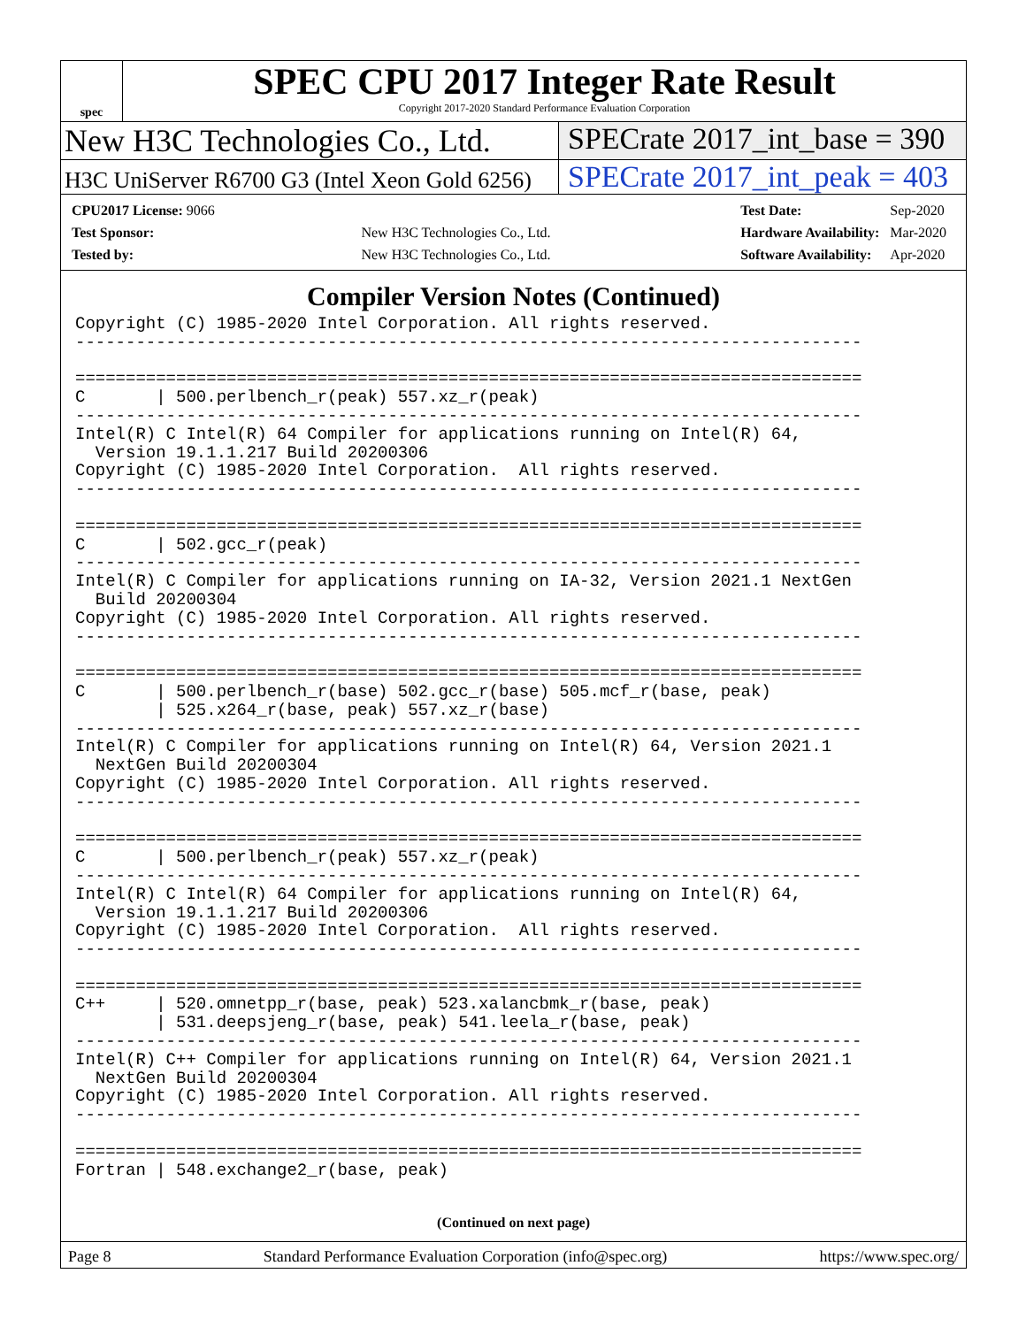spec
SPEC CPU 2017 Integer Rate Result
Copyright 2017-2020 Standard Performance Evaluation Corporation
New H3C Technologies Co., Ltd. SPECrate 2017_int_base = 390
H3C UniServer R6700 G3 (Intel Xeon Gold 6256)
SPECrate 2017_int_peak = 403
| CPU2017 License: 9066 | |
| Test Sponsor: | New H3C Technologies Co., Ltd. |
| Tested by: | New H3C Technologies Co., Ltd. |
| Test Date: | Sep-2020 |
| Hardware Availability: | Mar-2020 |
| Software Availability: | Apr-2020 |
Compiler Version Notes (Continued)
Copyright (C) 1985-2020 Intel Corporation. All rights reserved.
------------------------------------------------------------------------------

==============================================================================
C       | 500.perlbench_r(peak) 557.xz_r(peak)
------------------------------------------------------------------------------
Intel(R) C Intel(R) 64 Compiler for applications running on Intel(R) 64,
  Version 19.1.1.217 Build 20200306
Copyright (C) 1985-2020 Intel Corporation.  All rights reserved.
------------------------------------------------------------------------------

==============================================================================
C       | 502.gcc_r(peak)
------------------------------------------------------------------------------
Intel(R) C Compiler for applications running on IA-32, Version 2021.1 NextGen
  Build 20200304
Copyright (C) 1985-2020 Intel Corporation. All rights reserved.
------------------------------------------------------------------------------

==============================================================================
C       | 500.perlbench_r(base) 502.gcc_r(base) 505.mcf_r(base, peak)
        | 525.x264_r(base, peak) 557.xz_r(base)
------------------------------------------------------------------------------
Intel(R) C Compiler for applications running on Intel(R) 64, Version 2021.1
  NextGen Build 20200304
Copyright (C) 1985-2020 Intel Corporation. All rights reserved.
------------------------------------------------------------------------------

==============================================================================
C       | 500.perlbench_r(peak) 557.xz_r(peak)
------------------------------------------------------------------------------
Intel(R) C Intel(R) 64 Compiler for applications running on Intel(R) 64,
  Version 19.1.1.217 Build 20200306
Copyright (C) 1985-2020 Intel Corporation.  All rights reserved.
------------------------------------------------------------------------------

==============================================================================
C++     | 520.omnetpp_r(base, peak) 523.xalancbmk_r(base, peak)
        | 531.deepsjeng_r(base, peak) 541.leela_r(base, peak)
------------------------------------------------------------------------------
Intel(R) C++ Compiler for applications running on Intel(R) 64, Version 2021.1
  NextGen Build 20200304
Copyright (C) 1985-2020 Intel Corporation. All rights reserved.
------------------------------------------------------------------------------

==============================================================================
Fortran | 548.exchange2_r(base, peak)
(Continued on next page)
Page 8 Standard Performance Evaluation Corporation (info@spec.org) https://www.spec.org/